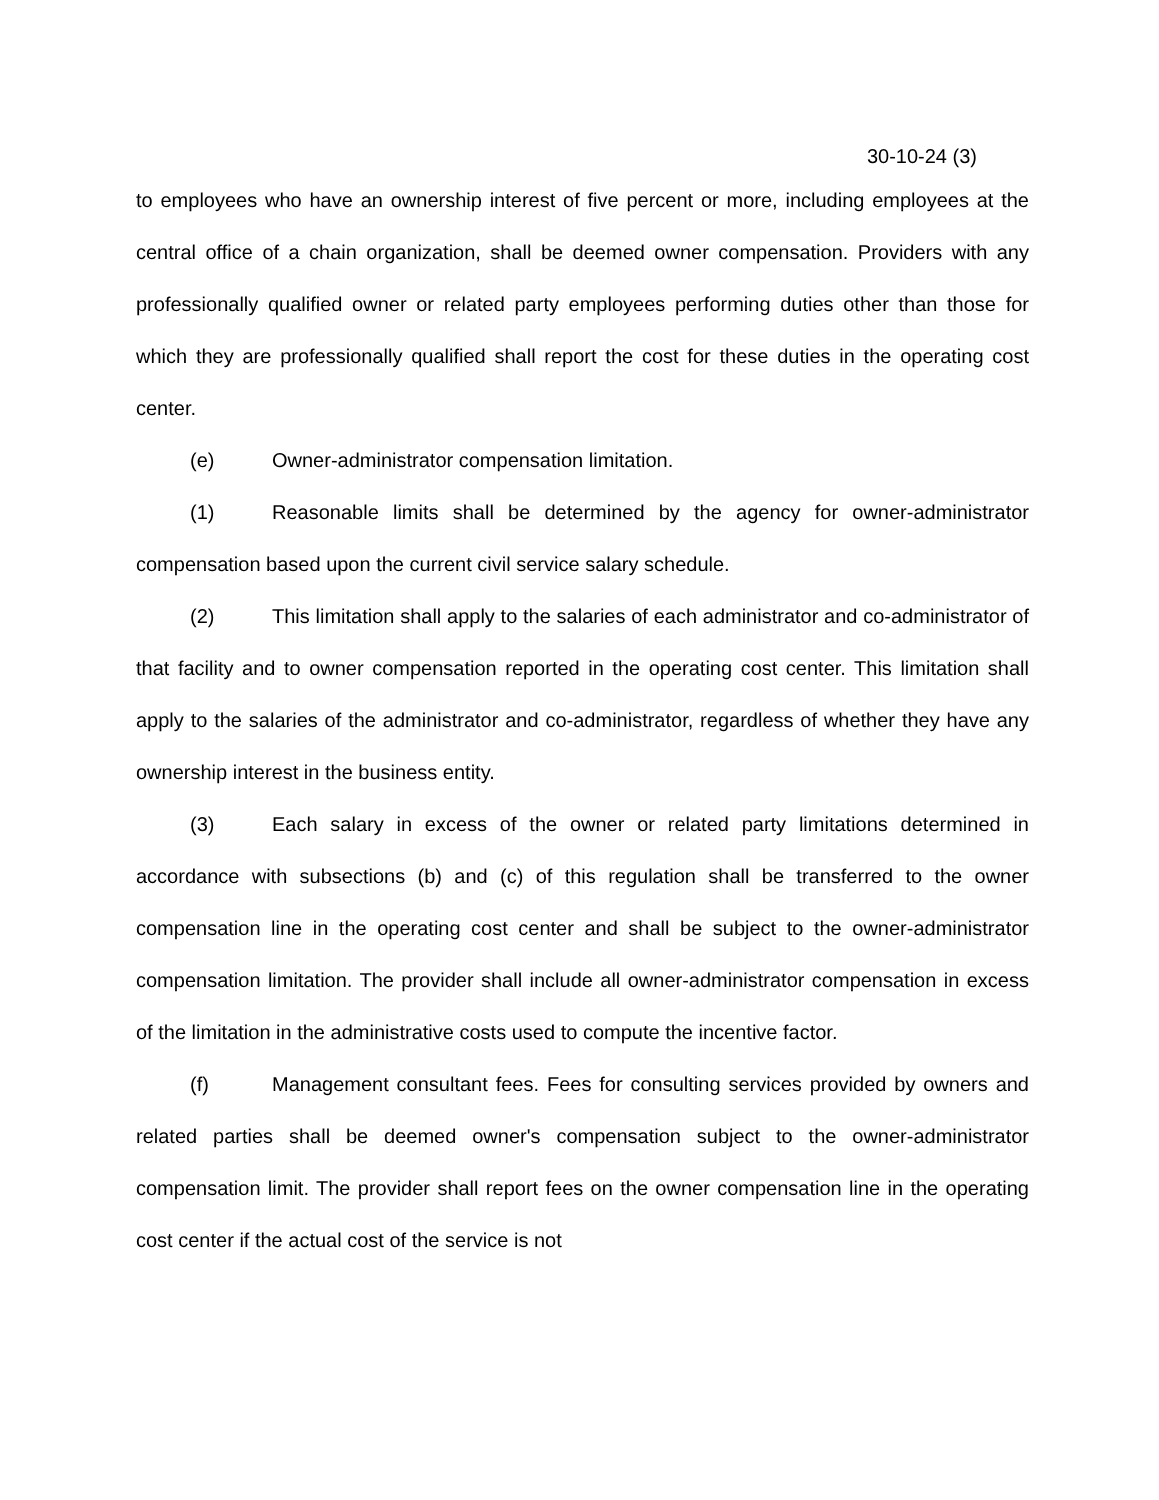30-10-24 (3)
to employees who have an ownership interest of five percent or more, including employees at the central office of a chain organization, shall be deemed owner compensation. Providers with any professionally qualified owner or related party employees performing duties other than those for which they are professionally qualified shall report the cost for these duties in the operating cost center.
(e) Owner-administrator compensation limitation.
(1) Reasonable limits shall be determined by the agency for owner-administrator compensation based upon the current civil service salary schedule.
(2) This limitation shall apply to the salaries of each administrator and co-administrator of that facility and to owner compensation reported in the operating cost center. This limitation shall apply to the salaries of the administrator and co-administrator, regardless of whether they have any ownership interest in the business entity.
(3) Each salary in excess of the owner or related party limitations determined in accordance with subsections (b) and (c) of this regulation shall be transferred to the owner compensation line in the operating cost center and shall be subject to the owner-administrator compensation limitation. The provider shall include all owner-administrator compensation in excess of the limitation in the administrative costs used to compute the incentive factor.
(f) Management consultant fees. Fees for consulting services provided by owners and related parties shall be deemed owner's compensation subject to the owner-administrator compensation limit. The provider shall report fees on the owner compensation line in the operating cost center if the actual cost of the service is not